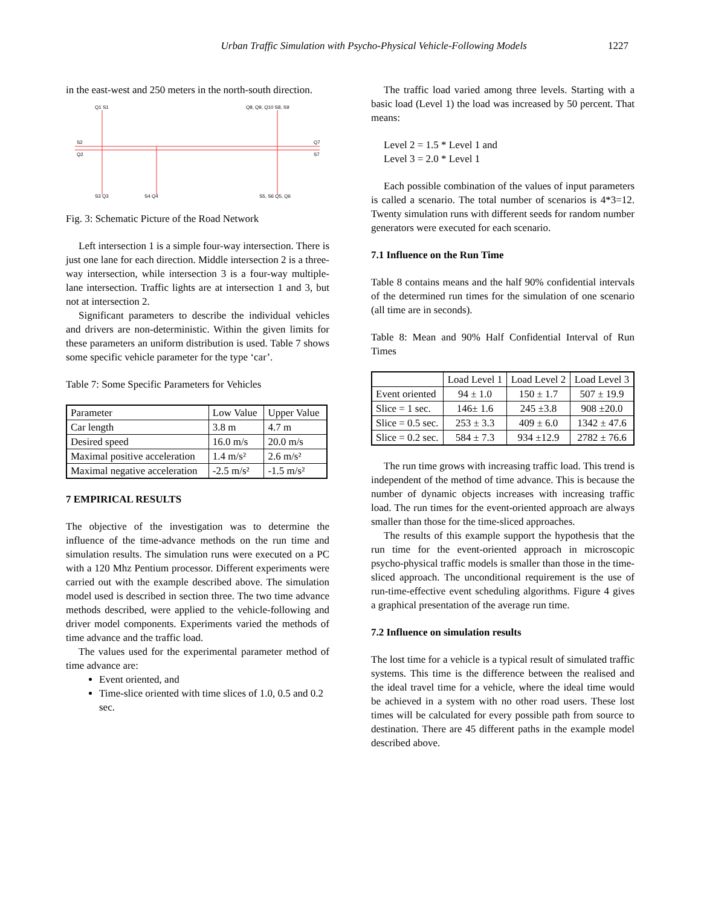Urban Traffic Simulation with Psycho-Physical Vehicle-Following Models 1227
in the east-west and 250 meters in the north-south direction.
Q1 S1
Q8, Q9, Q10 S8, S9
S2
Q2
Q7
S7
S3 Q3
S4 Q4
S5, S6 Q5, Q6
Fig. 3: Schematic Picture of the Road Network
Left intersection 1 is a simple four-way intersection. There is just one lane for each direction. Middle intersection 2 is a three-way intersection, while intersection 3 is a four-way multiple-lane intersection. Traffic lights are at intersection 1 and 3, but not at intersection 2.
Significant parameters to describe the individual vehicles and drivers are non-deterministic. Within the given limits for these parameters an uniform distribution is used. Table 7 shows some specific vehicle parameter for the type ‘car’.
Table 7: Some Specific Parameters for Vehicles
| Parameter | Low Value | Upper Value |
| Car length | 3.8 m | 4.7 m |
| Desired speed | 16.0 m/s | 20.0 m/s |
| Maximal positive acceleration | 1.4 m/s² | 2.6 m/s² |
| Maximal negative acceleration | -2.5 m/s² | -1.5 m/s² |
7 EMPIRICAL RESULTS
The objective of the investigation was to determine the influence of the time-advance methods on the run time and simulation results. The simulation runs were executed on a PC with a 120 Mhz Pentium processor. Different experiments were carried out with the example described above. The simulation model used is described in section three. The two time advance methods described, were applied to the vehicle-following and driver model components. Experiments varied the methods of time advance and the traffic load.
The values used for the experimental parameter method of time advance are:
Event oriented, and
Time-slice oriented with time slices of 1.0, 0.5 and 0.2 sec.
The traffic load varied among three levels. Starting with a basic load (Level 1) the load was increased by 50 percent. That means:
Level 2 = 1.5 * Level 1 and
Level 3 = 2.0 * Level 1
Each possible combination of the values of input parameters is called a scenario. The total number of scenarios is 4*3=12. Twenty simulation runs with different seeds for random number generators were executed for each scenario.
7.1 Influence on the Run Time
Table 8 contains means and the half 90% confidential intervals of the determined run times for the simulation of one scenario (all time are in seconds).
Table 8: Mean and 90% Half Confidential Interval of Run Times
| | Load Level 1 | Load Level 2 | Load Level 3 |
| Event oriented | 94 ± 1.0 | 150 ± 1.7 | 507 ± 19.9 |
| Slice = 1 sec. | 146± 1.6 | 245 ±3.8 | 908 ±20.0 |
| Slice = 0.5 sec. | 253 ± 3.3 | 409 ± 6.0 | 1342 ± 47.6 |
| Slice = 0.2 sec. | 584 ± 7.3 | 934 ±12.9 | 2782 ± 76.6 |
The run time grows with increasing traffic load. This trend is independent of the method of time advance. This is because the number of dynamic objects increases with increasing traffic load. The run times for the event-oriented approach are always smaller than those for the time-sliced approaches.
The results of this example support the hypothesis that the run time for the event-oriented approach in microscopic psycho-physical traffic models is smaller than those in the time-sliced approach. The unconditional requirement is the use of run-time-effective event scheduling algorithms. Figure 4 gives a graphical presentation of the average run time.
7.2 Influence on simulation results
The lost time for a vehicle is a typical result of simulated traffic systems. This time is the difference between the realised and the ideal travel time for a vehicle, where the ideal time would be achieved in a system with no other road users. These lost times will be calculated for every possible path from source to destination. There are 45 different paths in the example model described above.